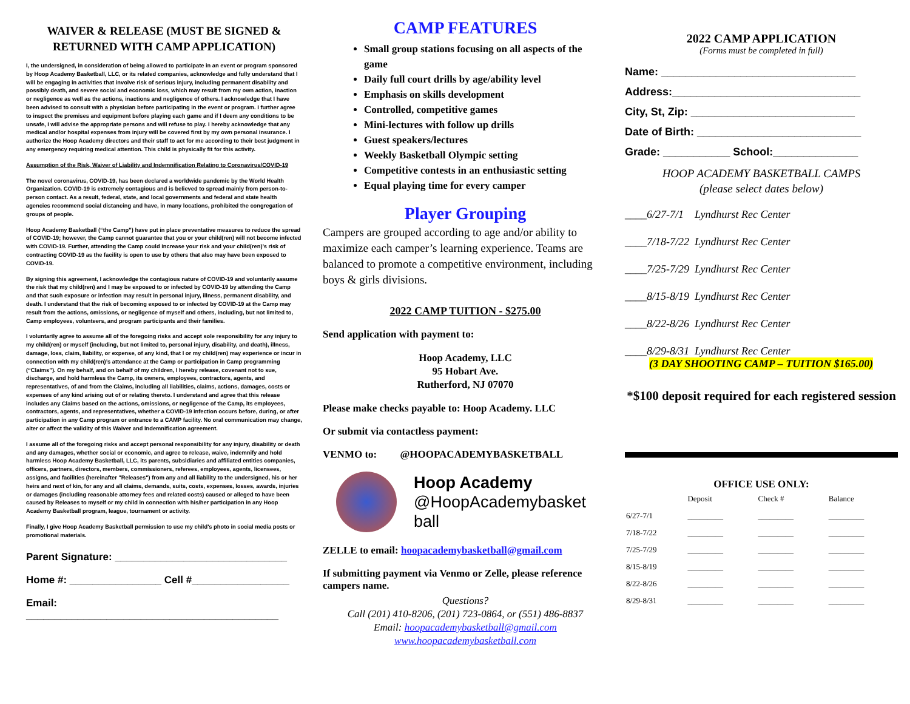WAIVER & RELEASE (MUST BE SIGNED & RETURNED WITH CAMP APPLICATION)
I, the undersigned, in consideration of being allowed to participate in an event or program sponsored by Hoop Academy Basketball, LLC, or its related companies, acknowledge and fully understand that I will be engaging in activities that involve risk of serious injury, including permanent disability and possibly death, and severe social and economic loss, which may result from my own action, inaction or negligence as well as the actions, inactions and negligence of others. I acknowledge that I have been advised to consult with a physician before participating in the event or program. I further agree to inspect the premises and equipment before playing each game and if I deem any conditions to be unsafe, I will advise the appropriate persons and will refuse to play. I hereby acknowledge that any medical and/or hospital expenses from injury will be covered first by my own personal insurance. I authorize the Hoop Academy directors and their staff to act for me according to their best judgment in any emergency requiring medical attention. This child is physically fit for this activity.
Assumption of the Risk, Waiver of Liability and Indemnification Relating to Coronavirus/COVID-19
The novel coronavirus, COVID-19, has been declared a worldwide pandemic by the World Health Organization. COVID-19 is extremely contagious and is believed to spread mainly from person-to-person contact. As a result, federal, state, and local governments and federal and state health agencies recommend social distancing and have, in many locations, prohibited the congregation of groups of people.
Hoop Academy Basketball (“the Camp”) have put in place preventative measures to reduce the spread of COVID-19; however, the Camp cannot guarantee that you or your child(ren) will not become infected with COVID-19. Further, attending the Camp could increase your risk and your child(ren)’s risk of contracting COVID-19 as the facility is open to use by others that also may have been exposed to COVID-19.
By signing this agreement, I acknowledge the contagious nature of COVID-19 and voluntarily assume the risk that my child(ren) and I may be exposed to or infected by COVID-19 by attending the Camp and that such exposure or infection may result in personal injury, illness, permanent disability, and death. I understand that the risk of becoming exposed to or infected by COVID-19 at the Camp may result from the actions, omissions, or negligence of myself and others, including, but not limited to, Camp employees, volunteers, and program participants and their families.
I voluntarily agree to assume all of the foregoing risks and accept sole responsibility for any injury to my child(ren) or myself (including, but not limited to, personal injury, disability, and death), illness, damage, loss, claim, liability, or expense, of any kind, that I or my child(ren) may experience or incur in connection with my child(ren)’s attendance at the Camp or participation in Camp programming (“Claims”). On my behalf, and on behalf of my children, I hereby release, covenant not to sue, discharge, and hold harmless the Camp, its owners, employees, contractors, agents, and representatives, of and from the Claims, including all liabilities, claims, actions, damages, costs or expenses of any kind arising out of or relating thereto. I understand and agree that this release includes any Claims based on the actions, omissions, or negligence of the Camp, its employees, contractors, agents, and representatives, whether a COVID-19 infection occurs before, during, or after participation in any Camp program or entrance to a CAMP facility. No oral communication may change, alter or affect the validity of this Waiver and Indemnification agreement.
I assume all of the foregoing risks and accept personal responsibility for any injury, disability or death and any damages, whether social or economic, and agree to release, waive, indemnify and hold harmless Hoop Academy Basketball, LLC, its parents, subsidiaries and affiliated entities companies, officers, partners, directors, members, commissioners, referees, employees, agents, licensees, assigns, and facilities (hereinafter "Releases") from any and all liability to the undersigned, his or her heirs and next of kin, for any and all claims, demands, suits, costs, expenses, losses, awards, injuries or damages (including reasonable attorney fees and related costs) caused or alleged to have been caused by Releases to myself or my child in connection with his/her participation in any Hoop Academy Basketball program, league, tournament or activity.
Finally, I give Hoop Academy Basketball permission to use my child's photo in social media posts or promotional materials.
Parent Signature: ______________________________
Home #: ________________ Cell #_________________
Email: ____________________________________________
CAMP FEATURES
Small group stations focusing on all aspects of the game
Daily full court drills by age/ability level
Emphasis on skills development
Controlled, competitive games
Mini-lectures with follow up drills
Guest speakers/lectures
Weekly Basketball Olympic setting
Competitive contests in an enthusiastic setting
Equal playing time for every camper
Player Grouping
Campers are grouped according to age and/or ability to maximize each camper’s learning experience. Teams are balanced to promote a competitive environment, including boys & girls divisions.
2022 CAMP TUITION - $275.00
Send application with payment to:
Hoop Academy, LLC
95 Hobart Ave.
Rutherford, NJ 07070
Please make checks payable to: Hoop Academy. LLC
Or submit via contactless payment:
VENMO to: @HOOPACADEMYBASKETBALL
Hoop Academy
@HoopAcademybasket
ball
ZELLE to email: hoopacademybasketball@gmail.com
If submitting payment via Venmo or Zelle, please reference campers name.
Questions?
Call (201) 410-8206, (201) 723-0864, or (551) 486-8837
Email: hoopacademybasketball@gmail.com
www.hoopacademybasketball.com
2022 CAMP APPLICATION
(Forms must be completed in full)
Name: ________________________________
Address:_______________________________
City, St, Zip: ___________________________
Date of Birth: ___________________________
Grade: ___________ School:______________
HOOP ACADEMY BASKETBALL CAMPS
(please select dates below)
____6/27-7/1 Lyndhurst Rec Center
____7/18-7/22 Lyndhurst Rec Center
____7/25-7/29 Lyndhurst Rec Center
____8/15-8/19 Lyndhurst Rec Center
____8/22-8/26 Lyndhurst Rec Center
____8/29-8/31 Lyndhurst Rec Center
(3 DAY SHOOTING CAMP – TUITION $165.00)
*$100 deposit required for each registered session
OFFICE USE ONLY:
| | Deposit | Check # | Balance |
| --- | --- | --- | --- |
| 6/27-7/1 | _________ | _________ | _________ |
| 7/18-7/22 | _________ | _________ | _________ |
| 7/25-7/29 | _________ | _________ | _________ |
| 8/15-8/19 | _________ | _________ | _________ |
| 8/22-8/26 | _________ | _________ | _________ |
| 8/29-8/31 | _________ | _________ | _________ |